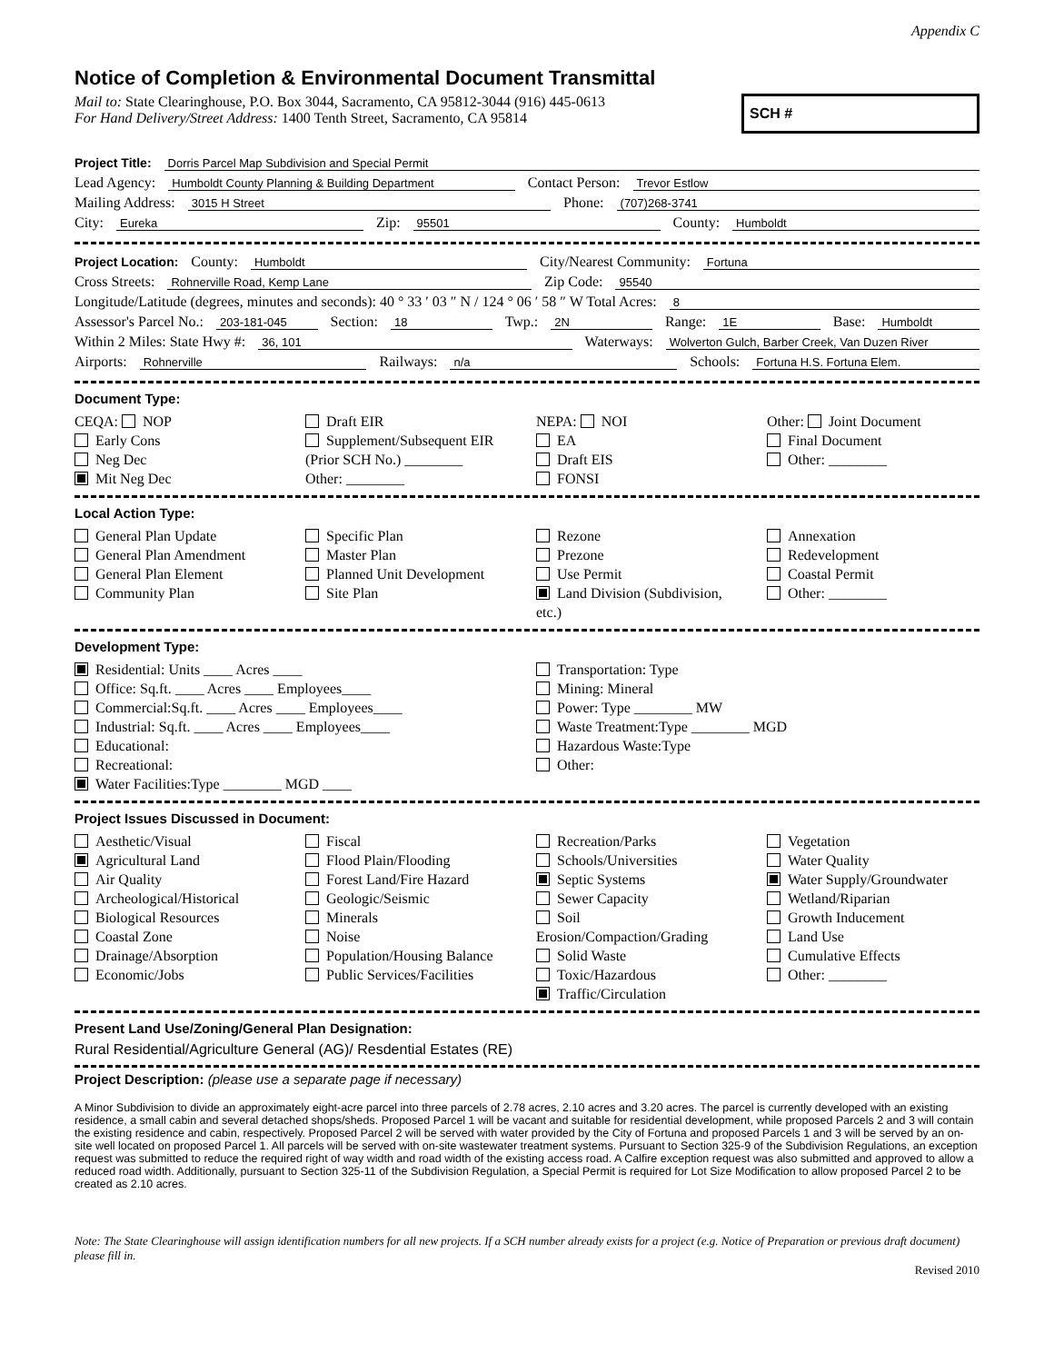Appendix C
Notice of Completion & Environmental Document Transmittal
Mail to: State Clearinghouse, P.O. Box 3044, Sacramento, CA 95812-3044 (916) 445-0613
For Hand Delivery/Street Address: 1400 Tenth Street, Sacramento, CA 95814
SCH #
Project Title: Dorris Parcel Map Subdivision and Special Permit
Lead Agency: Humboldt County Planning & Building Department Contact Person: Trevor Estlow
Mailing Address: 3015 H Street Phone: (707)268-3741
City: Eureka Zip: 95501 County: Humboldt
Project Location: County: Humboldt City/Nearest Community: Fortuna
Cross Streets: Rohnerville Road, Kemp Lane Zip Code: 95540
Longitude/Latitude (degrees, minutes and seconds): 40 ° 33 ′ 03 ″ N / 124 ° 06 ′ 58 ″ W Total Acres: 8
Assessor's Parcel No.: 203-181-045 Section: 18 Twp.: 2N Range: 1E Base: Humboldt
Within 2 Miles: State Hwy #: 36, 101 Waterways: Wolverton Gulch, Barber Creek, Van Duzen River
Airports: Rohnerville Railways: n/a Schools: Fortuna H.S. Fortuna Elem.
Document Type:
CEQA: NOP
Early Cons
Neg Dec
Mit Neg Dec
Draft EIR
Supplement/Subsequent EIR
(Prior SCH No.) ________
Other: ________
NEPA: NOI
EA
Draft EIS
FONSI
Other: Joint Document
Final Document
Other: ________
Local Action Type:
General Plan Update
General Plan Amendment
General Plan Element
Community Plan
Specific Plan
Master Plan
Planned Unit Development
Site Plan
Rezone
Prezone
Use Permit
Land Division (Subdivision, etc.)
Annexation
Redevelopment
Coastal Permit
Other: ________
Development Type:
Residential: Units ____ Acres ____
Office: Sq.ft. ____ Acres ____ Employees____
Commercial:Sq.ft. ____ Acres ____ Employees____
Industrial: Sq.ft. ____ Acres ____ Employees____
Educational:
Recreational:
Water Facilities:Type ________ MGD ____
Transportation: Type
Mining: Mineral
Power: Type ________ MW
Waste Treatment:Type ________ MGD
Hazardous Waste:Type
Other:
Project Issues Discussed in Document:
Aesthetic/Visual
Agricultural Land
Air Quality
Archeological/Historical
Biological Resources
Coastal Zone
Drainage/Absorption
Economic/Jobs
Fiscal
Flood Plain/Flooding
Forest Land/Fire Hazard
Geologic/Seismic
Minerals
Noise
Population/Housing Balance
Public Services/Facilities
Recreation/Parks
Schools/Universities
Septic Systems
Sewer Capacity
Soil Erosion/Compaction/Grading
Solid Waste
Toxic/Hazardous
Traffic/Circulation
Vegetation
Water Quality
Water Supply/Groundwater
Wetland/Riparian
Growth Inducement
Land Use
Cumulative Effects
Other: ________
Present Land Use/Zoning/General Plan Designation:
Rural Residential/Agriculture General (AG)/ Resdential Estates (RE)
Project Description: (please use a separate page if necessary)
A Minor Subdivision to divide an approximately eight-acre parcel into three parcels of 2.78 acres, 2.10 acres and 3.20 acres. The parcel is currently developed with an existing residence, a small cabin and several detached shops/sheds. Proposed Parcel 1 will be vacant and suitable for residential development, while proposed Parcels 2 and 3 will contain the existing residence and cabin, respectively. Proposed Parcel 2 will be served with water provided by the City of Fortuna and proposed Parcels 1 and 3 will be served by an on-site well located on proposed Parcel 1. All parcels will be served with on-site wastewater treatment systems. Pursuant to Section 325-9 of the Subdivision Regulations, an exception request was submitted to reduce the required right of way width and road width of the existing access road. A Calfire exception request was also submitted and approved to allow a reduced road width. Additionally, pursuant to Section 325-11 of the Subdivision Regulation, a Special Permit is required for Lot Size Modification to allow proposed Parcel 2 to be created as 2.10 acres.
Note: The State Clearinghouse will assign identification numbers for all new projects. If a SCH number already exists for a project (e.g. Notice of Preparation or previous draft document) please fill in.
Revised 2010